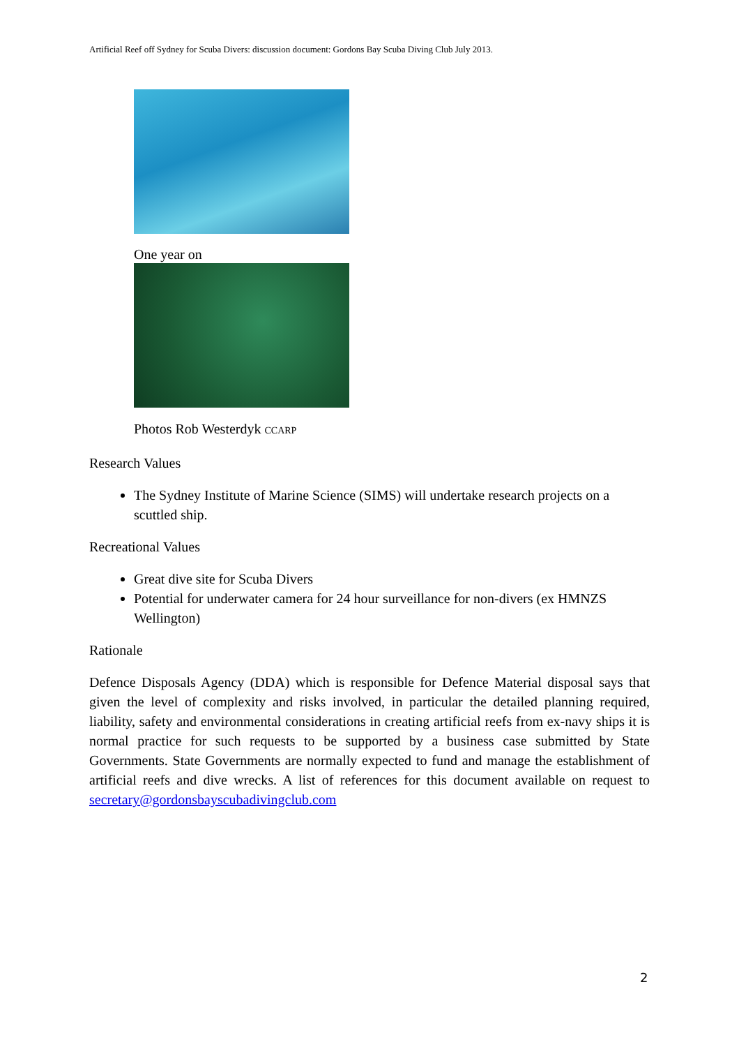Artificial Reef off Sydney for Scuba Divers: discussion document: Gordons Bay Scuba Diving Club July 2013.
One year on
Photos Rob Westerdyk CCARP
Research Values
The Sydney Institute of Marine Science (SIMS) will undertake research projects on a scuttled ship.
Recreational Values
Great dive site for Scuba Divers
Potential for underwater camera for 24 hour surveillance for non-divers (ex HMNZS Wellington)
Rationale
Defence Disposals Agency (DDA) which is responsible for Defence Material disposal says that given the level of complexity and risks involved, in particular the detailed planning required, liability, safety and environmental considerations in creating artificial reefs from ex-navy ships it is normal practice for such requests to be supported by a business case submitted by State Governments. State Governments are normally expected to fund and manage the establishment of artificial reefs and dive wrecks. A list of references for this document available on request to secretary@gordonsbayscubadivingclub.com
2